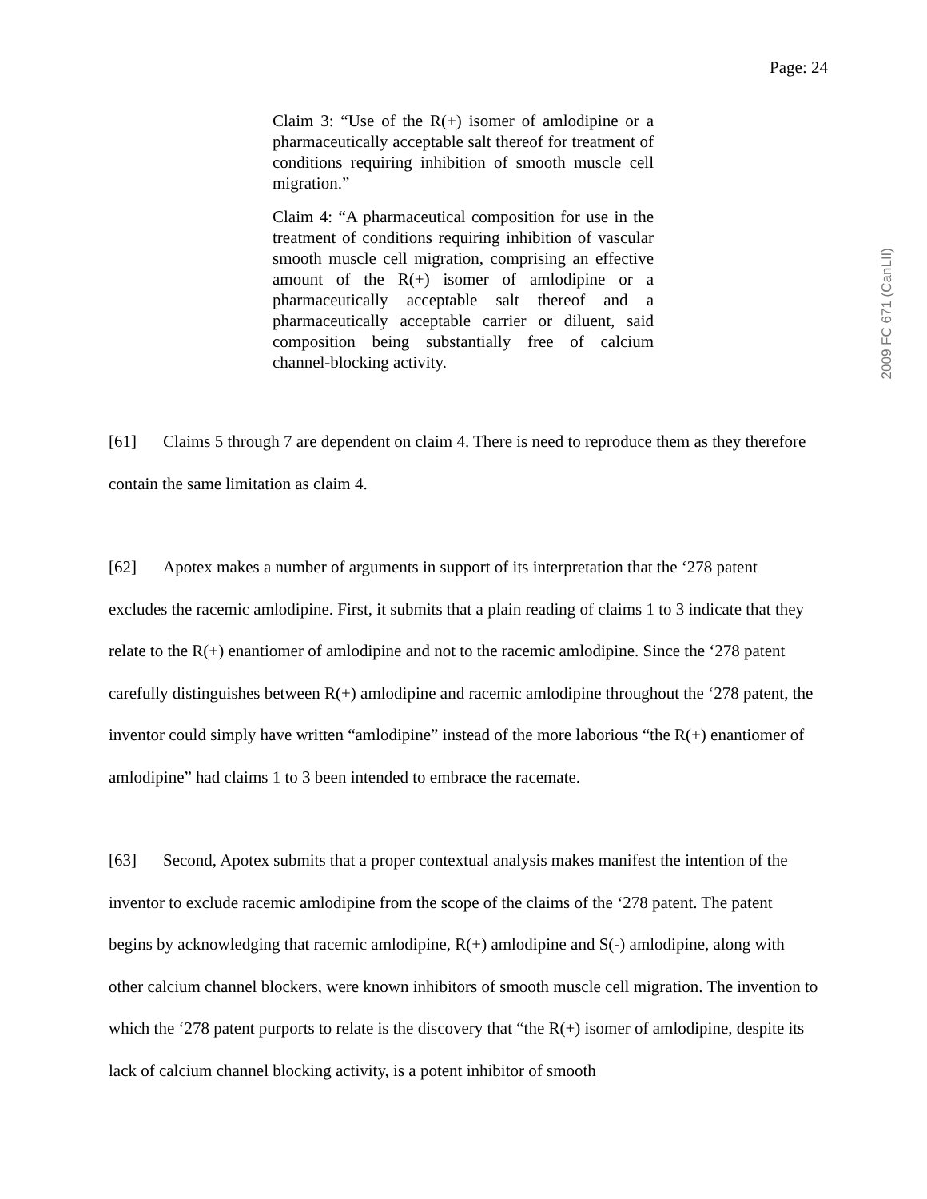Page: 24
2009 FC 671 (CanLII)
Claim 3: “Use of the R(+) isomer of amlodipine or a pharmaceutically acceptable salt thereof for treatment of conditions requiring inhibition of smooth muscle cell migration.”
Claim 4: “A pharmaceutical composition for use in the treatment of conditions requiring inhibition of vascular smooth muscle cell migration, comprising an effective amount of the R(+) isomer of amlodipine or a pharmaceutically acceptable salt thereof and a pharmaceutically acceptable carrier or diluent, said composition being substantially free of calcium channel-blocking activity.
[61] Claims 5 through 7 are dependent on claim 4. There is need to reproduce them as they therefore contain the same limitation as claim 4.
[62] Apotex makes a number of arguments in support of its interpretation that the ‘278 patent excludes the racemic amlodipine. First, it submits that a plain reading of claims 1 to 3 indicate that they relate to the R(+) enantiomer of amlodipine and not to the racemic amlodipine. Since the ‘278 patent carefully distinguishes between R(+) amlodipine and racemic amlodipine throughout the ‘278 patent, the inventor could simply have written “amlodipine” instead of the more laborious “the R(+) enantiomer of amlodipine” had claims 1 to 3 been intended to embrace the racemate.
[63] Second, Apotex submits that a proper contextual analysis makes manifest the intention of the inventor to exclude racemic amlodipine from the scope of the claims of the ‘278 patent. The patent begins by acknowledging that racemic amlodipine, R(+) amlodipine and S(-) amlodipine, along with other calcium channel blockers, were known inhibitors of smooth muscle cell migration. The invention to which the ‘278 patent purports to relate is the discovery that “the R(+) isomer of amlodipine, despite its lack of calcium channel blocking activity, is a potent inhibitor of smooth